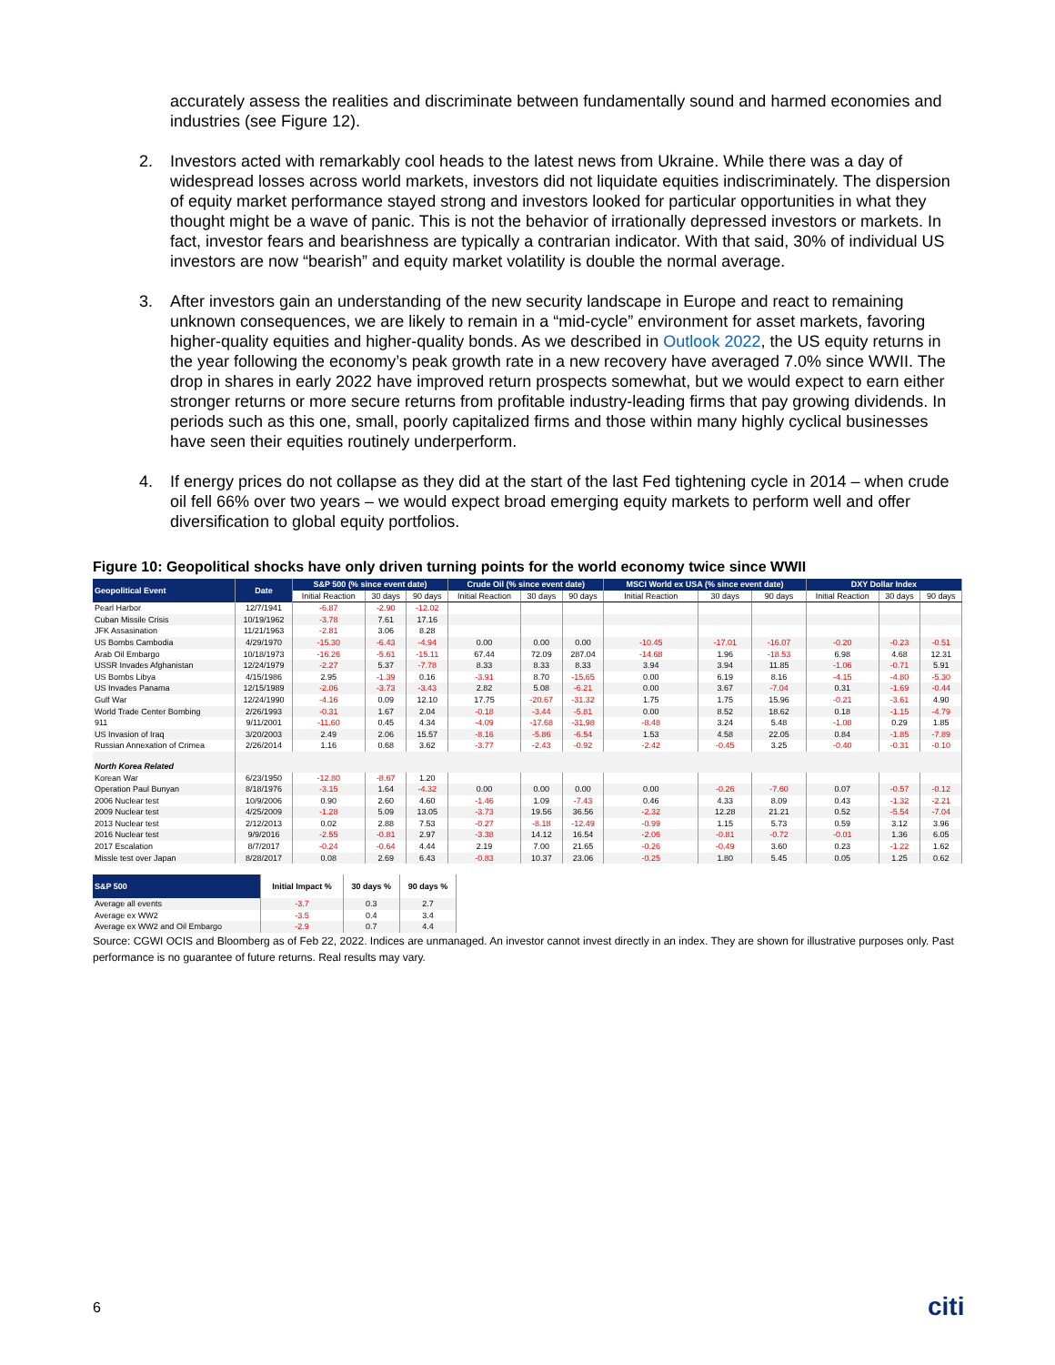accurately assess the realities and discriminate between fundamentally sound and harmed economies and industries (see Figure 12).
2. Investors acted with remarkably cool heads to the latest news from Ukraine. While there was a day of widespread losses across world markets, investors did not liquidate equities indiscriminately. The dispersion of equity market performance stayed strong and investors looked for particular opportunities in what they thought might be a wave of panic. This is not the behavior of irrationally depressed investors or markets. In fact, investor fears and bearishness are typically a contrarian indicator. With that said, 30% of individual US investors are now “bearish” and equity market volatility is double the normal average.
3. After investors gain an understanding of the new security landscape in Europe and react to remaining unknown consequences, we are likely to remain in a “mid-cycle” environment for asset markets, favoring higher-quality equities and higher-quality bonds. As we described in Outlook 2022, the US equity returns in the year following the economy’s peak growth rate in a new recovery have averaged 7.0% since WWII. The drop in shares in early 2022 have improved return prospects somewhat, but we would expect to earn either stronger returns or more secure returns from profitable industry-leading firms that pay growing dividends. In periods such as this one, small, poorly capitalized firms and those within many highly cyclical businesses have seen their equities routinely underperform.
4. If energy prices do not collapse as they did at the start of the last Fed tightening cycle in 2014 – when crude oil fell 66% over two years – we would expect broad emerging equity markets to perform well and offer diversification to global equity portfolios.
Figure 10: Geopolitical shocks have only driven turning points for the world economy twice since WWII
| Geopolitical Event | Date | S&P 500 (% since event date) | | | Crude Oil (% since event date) | | | MSCI World ex USA (% since event date) | | | DXY Dollar Index | | |
| --- | --- | --- | --- | --- | --- | --- | --- | --- | --- | --- | --- | --- | --- |
| | | Initial Reaction | 30 days | 90 days | Initial Reaction | 30 days | 90 days | Initial Reaction | 30 days | 90 days | Initial Reaction | 30 days | 90 days |
| Pearl Harbor | 12/7/1941 | -6.87 | -2.90 | -12.02 | | | | | | | | | |
| Cuban Missile Crisis | 10/19/1962 | -3.78 | 7.61 | 17.16 | | | | | | | | | |
| JFK Assasination | 11/21/1963 | -2.81 | 3.06 | 8.28 | | | | | | | | | |
| US Bombs Cambodia | 4/29/1970 | -15.30 | -6.43 | -4.94 | 0.00 | 0.00 | 0.00 | -10.45 | -17.01 | -16.07 | -0.20 | -0.23 | -0.51 |
| Arab Oil Embargo | 10/18/1973 | -16.26 | -5.61 | -15.11 | 67.44 | 72.09 | 287.04 | -14.68 | 1.96 | -18.53 | 6.98 | 4.68 | 12.31 |
| USSR Invades Afghanistan | 12/24/1979 | -2.27 | 5.37 | -7.78 | 8.33 | 8.33 | 8.33 | 3.94 | 3.94 | 11.85 | -1.06 | -0.71 | 5.91 |
| US Bombs Libya | 4/15/1986 | 2.95 | -1.39 | 0.16 | -3.91 | 8.70 | -15.65 | 0.00 | 6.19 | 8.16 | -4.15 | -4.80 | -5.30 |
| US Invades Panama | 12/15/1989 | -2.06 | -3.73 | -3.43 | 2.82 | 5.08 | -6.21 | 0.00 | 3.67 | -7.04 | 0.31 | -1.69 | -0.44 |
| Gulf War | 12/24/1990 | -4.16 | 0.09 | 12.10 | 17.75 | -20.67 | -31.32 | 1.75 | 1.75 | 15.96 | -0.21 | -3.61 | 4.90 |
| World Trade Center Bombing | 2/26/1993 | -0.31 | 1.67 | 2.04 | -0.18 | -3.44 | -5.81 | 0.00 | 8.52 | 18.62 | 0.18 | -1.15 | -4.79 |
| 911 | 9/11/2001 | -11.60 | 0.45 | 4.34 | -4.09 | -17.68 | -31.98 | -8.48 | 3.24 | 5.48 | -1.08 | 0.29 | 1.85 |
| US Invasion of Iraq | 3/20/2003 | 2.49 | 2.06 | 15.57 | -8.16 | -5.86 | -6.54 | 1.53 | 4.58 | 22.05 | 0.84 | -1.85 | -7.89 |
| Russian Annexation of Crimea | 2/26/2014 | 1.16 | 0.68 | 3.62 | -3.77 | -2.43 | -0.92 | -2.42 | -0.45 | 3.25 | -0.40 | -0.31 | -0.10 |
| North Korea Related | | | | | | | | | | | | | |
| Korean War | 6/23/1950 | -12.80 | -8.67 | 1.20 | | | | | | | | | |
| Operation Paul Bunyan | 8/18/1976 | -3.15 | 1.64 | -4.32 | 0.00 | 0.00 | 0.00 | 0.00 | -0.26 | -7.60 | 0.07 | -0.57 | -0.12 |
| 2006 Nuclear test | 10/9/2006 | 0.90 | 2.60 | 4.60 | -1.46 | 1.09 | -7.43 | 0.46 | 4.33 | 8.09 | 0.43 | -1.32 | -2.21 |
| 2009 Nuclear test | 4/25/2009 | -1.28 | 5.09 | 13.05 | -3.73 | 19.56 | 36.56 | -2.32 | 12.28 | 21.21 | 0.52 | -5.54 | -7.04 |
| 2013 Nuclear test | 2/12/2013 | 0.02 | 2.88 | 7.53 | -0.27 | -8.18 | -12.49 | -0.99 | 1.15 | 5.73 | 0.59 | 3.12 | 3.96 |
| 2016 Nuclear test | 9/9/2016 | -2.55 | -0.81 | 2.97 | -3.38 | 14.12 | 16.54 | -2.06 | -0.81 | -0.72 | -0.01 | 1.36 | 6.05 |
| 2017 Escalation | 8/7/2017 | -0.24 | -0.64 | 4.44 | 2.19 | 7.00 | 21.65 | -0.26 | -0.49 | 3.60 | 0.23 | -1.22 | 1.62 |
| Missle test over Japan | 8/28/2017 | 0.08 | 2.69 | 6.43 | -0.83 | 10.37 | 23.06 | -0.25 | 1.80 | 5.45 | 0.05 | 1.25 | 0.62 |
| S&P 500 | Initial Impact % | 30 days % | 90 days % |
| --- | --- | --- | --- |
| Average all events | -3.7 | 0.3 | 2.7 |
| Average ex WW2 | -3.5 | 0.4 | 3.4 |
| Average ex WW2 and Oil Embargo | -2.9 | 0.7 | 4.4 |
Source: CGWI OCIS and Bloomberg as of Feb 22, 2022. Indices are unmanaged. An investor cannot invest directly in an index. They are shown for illustrative purposes only. Past performance is no guarantee of future returns. Real results may vary.
6 citi